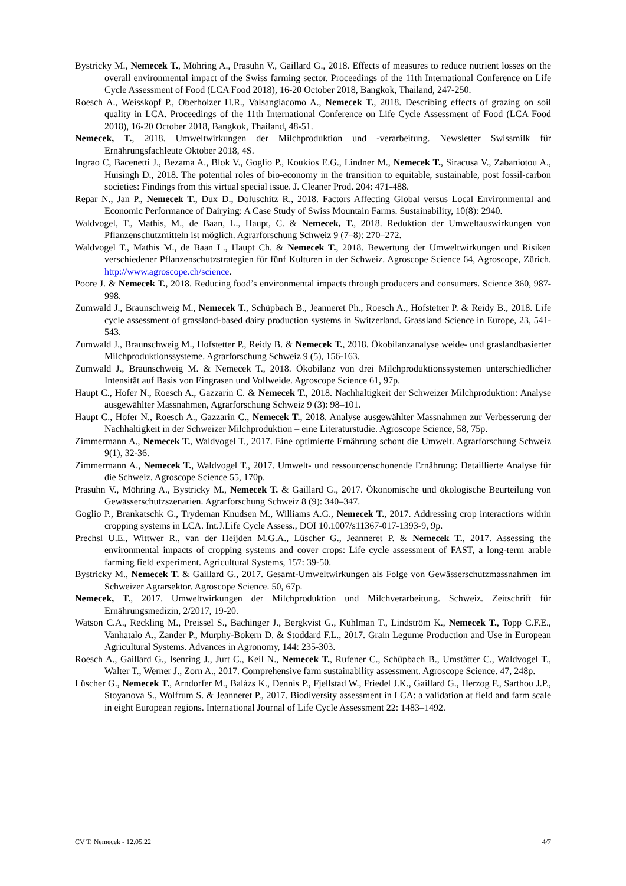Bystricky M., Nemecek T., Möhring A., Prasuhn V., Gaillard G., 2018. Effects of measures to reduce nutrient losses on the overall environmental impact of the Swiss farming sector. Proceedings of the 11th International Conference on Life Cycle Assessment of Food (LCA Food 2018), 16-20 October 2018, Bangkok, Thailand, 247-250.
Roesch A., Weisskopf P., Oberholzer H.R., Valsangiacomo A., Nemecek T., 2018. Describing effects of grazing on soil quality in LCA. Proceedings of the 11th International Conference on Life Cycle Assessment of Food (LCA Food 2018), 16-20 October 2018, Bangkok, Thailand, 48-51.
Nemecek, T., 2018. Umweltwirkungen der Milchproduktion und -verarbeitung. Newsletter Swissmilk für Ernährungsfachleute Oktober 2018, 4S.
Ingrao C, Bacenetti J., Bezama A., Blok V., Goglio P., Koukios E.G., Lindner M., Nemecek T., Siracusa V., Zabaniotou A., Huisingh D., 2018. The potential roles of bio-economy in the transition to equitable, sustainable, post fossil-carbon societies: Findings from this virtual special issue. J. Cleaner Prod. 204: 471-488.
Repar N., Jan P., Nemecek T., Dux D., Doluschitz R., 2018. Factors Affecting Global versus Local Environmental and Economic Performance of Dairying: A Case Study of Swiss Mountain Farms. Sustainability, 10(8): 2940.
Waldvogel, T., Mathis, M., de Baan, L., Haupt, C. & Nemecek, T., 2018. Reduktion der Umweltauswirkungen von Pflanzenschutzmitteln ist möglich. Agrarforschung Schweiz 9 (7–8): 270–272.
Waldvogel T., Mathis M., de Baan L., Haupt Ch. & Nemecek T., 2018. Bewertung der Umweltwirkungen und Risiken verschiedener Pflanzenschutzstrategien für fünf Kulturen in der Schweiz. Agroscope Science 64, Agroscope, Zürich. http://www.agroscope.ch/science.
Poore J. & Nemecek T., 2018. Reducing food’s environmental impacts through producers and consumers. Science 360, 987-998.
Zumwald J., Braunschweig M., Nemecek T., Schüpbach B., Jeanneret Ph., Roesch A., Hofstetter P. & Reidy B., 2018. Life cycle assessment of grassland-based dairy production systems in Switzerland. Grassland Science in Europe, 23, 541-543.
Zumwald J., Braunschweig M., Hofstetter P., Reidy B. & Nemecek T., 2018. Ökobilanzanalyse weide- und graslandbasierter Milchproduktionssysteme. Agrarforschung Schweiz 9 (5), 156-163.
Zumwald J., Braunschweig M. & Nemecek T., 2018. Ökobilanz von drei Milchproduktionssystemen unterschiedlicher Intensität auf Basis von Eingrasen und Vollweide. Agroscope Science 61, 97p.
Haupt C., Hofer N., Roesch A., Gazzarin C. & Nemecek T., 2018. Nachhaltigkeit der Schweizer Milchproduktion: Analyse ausgewählter Massnahmen, Agrarforschung Schweiz 9 (3): 98–101.
Haupt C., Hofer N., Roesch A., Gazzarin C., Nemecek T., 2018. Analyse ausgewählter Massnahmen zur Verbesserung der Nachhaltigkeit in der Schweizer Milchproduktion – eine Literaturstudie. Agroscope Science, 58, 75p.
Zimmermann A., Nemecek T., Waldvogel T., 2017. Eine optimierte Ernährung schont die Umwelt. Agrarforschung Schweiz 9(1), 32-36.
Zimmermann A., Nemecek T., Waldvogel T., 2017. Umwelt- und ressourcenschonende Ernährung: Detaillierte Analyse für die Schweiz. Agroscope Science 55, 170p.
Prasuhn V., Möhring A., Bystricky M., Nemecek T. & Gaillard G., 2017. Ökonomische und ökologische Beurteilung von Gewässerschutzszenarien. Agrarforschung Schweiz 8 (9): 340–347.
Goglio P., Brankatschk G., Trydeman Knudsen M., Williams A.G., Nemecek T., 2017. Addressing crop interactions within cropping systems in LCA. Int.J.Life Cycle Assess., DOI 10.1007/s11367-017-1393-9, 9p.
Prechsl U.E., Wittwer R., van der Heijden M.G.A., Lüscher G., Jeanneret P. & Nemecek T., 2017. Assessing the environmental impacts of cropping systems and cover crops: Life cycle assessment of FAST, a long-term arable farming field experiment. Agricultural Systems, 157: 39-50.
Bystricky M., Nemecek T. & Gaillard G., 2017. Gesamt-Umweltwirkungen als Folge von Gewässerschutzmassnahmen im Schweizer Agrarsektor. Agroscope Science. 50, 67p.
Nemecek, T., 2017. Umweltwirkungen der Milchproduktion und Milchverarbeitung. Schweiz. Zeitschrift für Ernährungsmedizin, 2/2017, 19-20.
Watson C.A., Reckling M., Preissel S., Bachinger J., Bergkvist G., Kuhlman T., Lindström K., Nemecek T., Topp C.F.E., Vanhatalo A., Zander P., Murphy-Bokern D. & Stoddard F.L., 2017. Grain Legume Production and Use in European Agricultural Systems. Advances in Agronomy, 144: 235-303.
Roesch A., Gaillard G., Isenring J., Jurt C., Keil N., Nemecek T., Rufener C., Schüpbach B., Umstätter C., Waldvogel T., Walter T., Werner J., Zorn A., 2017. Comprehensive farm sustainability assessment. Agroscope Science. 47, 248p.
Lüscher G., Nemecek T., Arndorfer M., Balázs K., Dennis P., Fjellstad W., Friedel J.K., Gaillard G., Herzog F., Sarthou J.P., Stoyanova S., Wolfrum S. & Jeanneret P., 2017. Biodiversity assessment in LCA: a validation at field and farm scale in eight European regions. International Journal of Life Cycle Assessment 22: 1483–1492.
CV T. Nemecek - 12.05.22 4/7